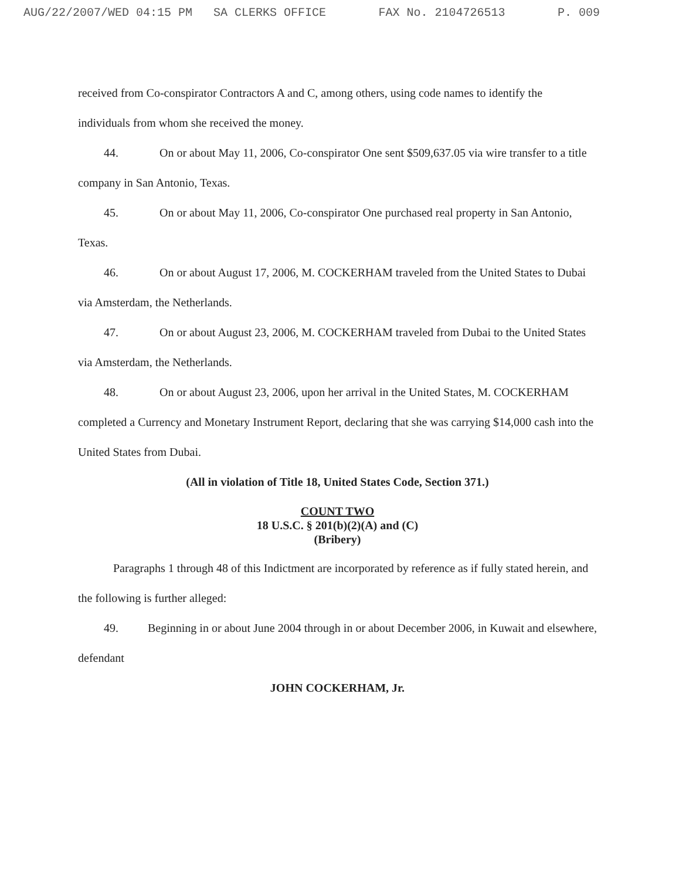AUG/22/2007/WED 04:15 PM SA CLERKS OFFICE FAX No. 2104726513 P. 009
received from Co-conspirator Contractors A and C, among others, using code names to identify the individuals from whom she received the money.
44. On or about May 11, 2006, Co-conspirator One sent $509,637.05 via wire transfer to a title company in San Antonio, Texas.
45. On or about May 11, 2006, Co-conspirator One purchased real property in San Antonio, Texas.
46. On or about August 17, 2006, M. COCKERHAM traveled from the United States to Dubai via Amsterdam, the Netherlands.
47. On or about August 23, 2006, M. COCKERHAM traveled from Dubai to the United States via Amsterdam, the Netherlands.
48. On or about August 23, 2006, upon her arrival in the United States, M. COCKERHAM completed a Currency and Monetary Instrument Report, declaring that she was carrying $14,000 cash into the United States from Dubai.
(All in violation of Title 18, United States Code, Section 371.)
COUNT TWO
18 U.S.C. § 201(b)(2)(A) and (C)
(Bribery)
Paragraphs 1 through 48 of this Indictment are incorporated by reference as if fully stated herein, and the following is further alleged:
49. Beginning in or about June 2004 through in or about December 2006, in Kuwait and elsewhere, defendant
JOHN COCKERHAM, Jr.